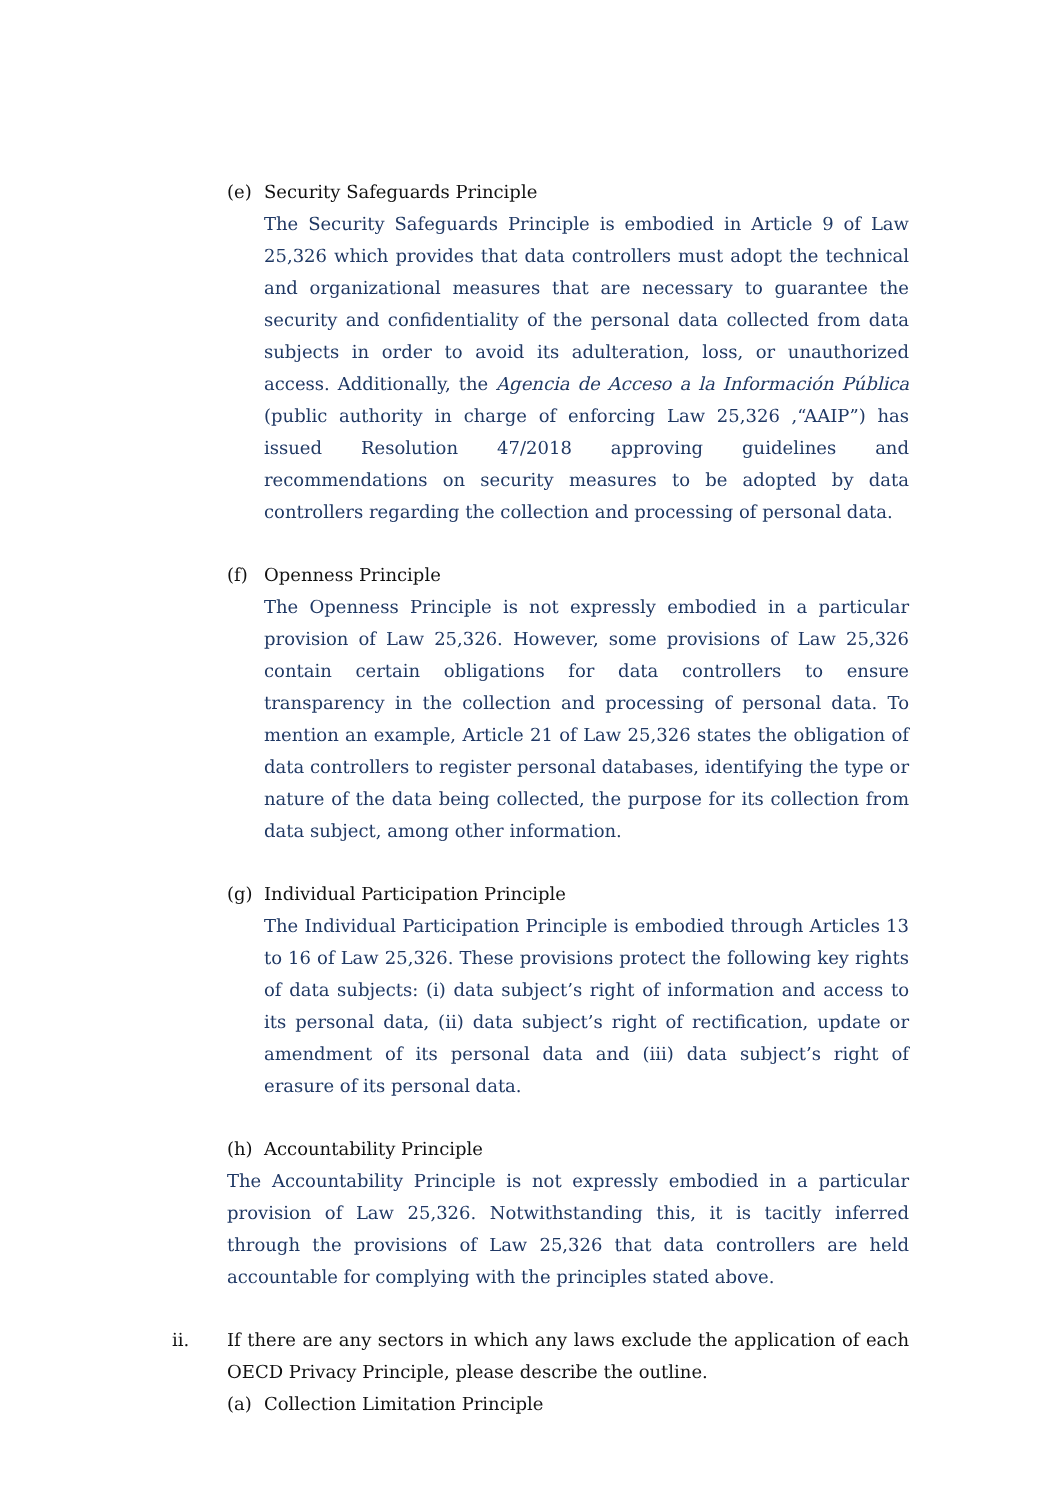(e) Security Safeguards Principle
The Security Safeguards Principle is embodied in Article 9 of Law 25,326 which provides that data controllers must adopt the technical and organizational measures that are necessary to guarantee the security and confidentiality of the personal data collected from data subjects in order to avoid its adulteration, loss, or unauthorized access. Additionally, the Agencia de Acceso a la Información Pública (public authority in charge of enforcing Law 25,326 ,“AAIP”) has issued Resolution 47/2018 approving guidelines and recommendations on security measures to be adopted by data controllers regarding the collection and processing of personal data.
(f) Openness Principle
The Openness Principle is not expressly embodied in a particular provision of Law 25,326. However, some provisions of Law 25,326 contain certain obligations for data controllers to ensure transparency in the collection and processing of personal data. To mention an example, Article 21 of Law 25,326 states the obligation of data controllers to register personal databases, identifying the type or nature of the data being collected, the purpose for its collection from data subject, among other information.
(g) Individual Participation Principle
The Individual Participation Principle is embodied through Articles 13 to 16 of Law 25,326. These provisions protect the following key rights of data subjects: (i) data subject’s right of information and access to its personal data, (ii) data subject’s right of rectification, update or amendment of its personal data and (iii) data subject’s right of erasure of its personal data.
(h) Accountability Principle
The Accountability Principle is not expressly embodied in a particular provision of Law 25,326. Notwithstanding this, it is tacitly inferred through the provisions of Law 25,326 that data controllers are held accountable for complying with the principles stated above.
ii. If there are any sectors in which any laws exclude the application of each OECD Privacy Principle, please describe the outline.
(a) Collection Limitation Principle